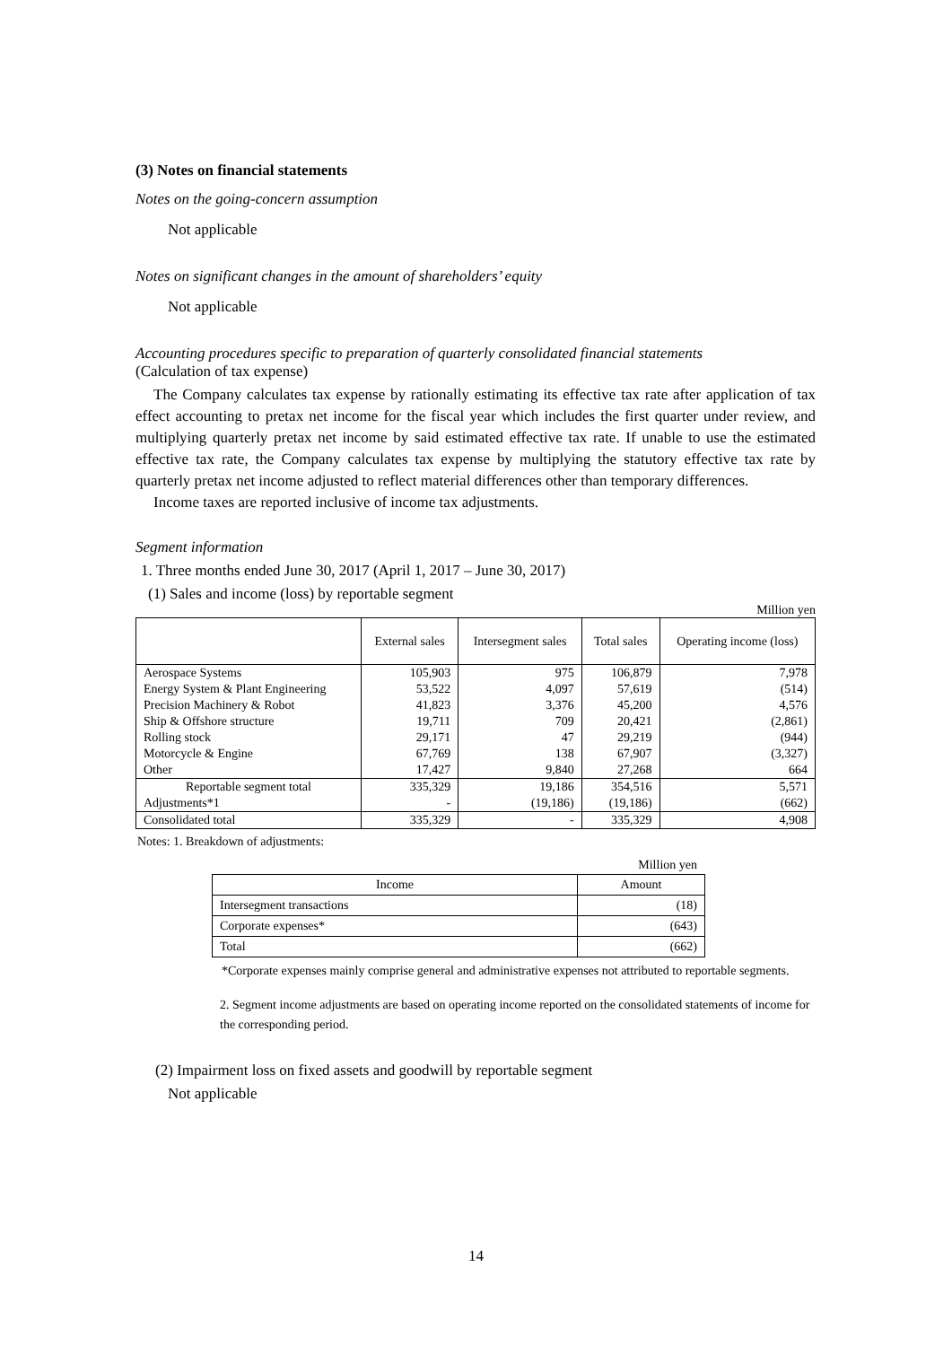(3) Notes on financial statements
Notes on the going-concern assumption
Not applicable
Notes on significant changes in the amount of shareholders’ equity
Not applicable
Accounting procedures specific to preparation of quarterly consolidated financial statements
(Calculation of tax expense)
The Company calculates tax expense by rationally estimating its effective tax rate after application of tax effect accounting to pretax net income for the fiscal year which includes the first quarter under review, and multiplying quarterly pretax net income by said estimated effective tax rate. If unable to use the estimated effective tax rate, the Company calculates tax expense by multiplying the statutory effective tax rate by quarterly pretax net income adjusted to reflect material differences other than temporary differences.
Income taxes are reported inclusive of income tax adjustments.
Segment information
1. Three months ended June 30, 2017 (April 1, 2017 – June 30, 2017)
(1) Sales and income (loss) by reportable segment
Million yen
| | External sales | Intersegment sales | Total sales | Operating income (loss) |
| --- | --- | --- | --- | --- |
| Aerospace Systems Energy System & Plant Engineering Precision Machinery & Robot Ship & Offshore structure Rolling stock Motorcycle & Engine Other | 105,903 53,522 41,823 19,711 29,171 67,769 17,427 | 975 4,097 3,376 709 47 138 9,840 | 106,879 57,619 45,200 20,421 29,219 67,907 27,268 | 7,978 (514) 4,576 (2,861) (944) (3,327) 664 |
| Reportable segment total | 335,329 | 19,186 | 354,516 | 5,571 |
| Adjustments*1 | - | (19,186) | (19,186) | (662) |
| Consolidated total | 335,329 | - | 335,329 | 4,908 |
Notes: 1. Breakdown of adjustments:
Million yen
| Income | Amount |
| Intersegment transactions | (18) |
| Corporate expenses* | (643) |
| Total | (662) |
*Corporate expenses mainly comprise general and administrative expenses not attributed to reportable segments.
2. Segment income adjustments are based on operating income reported on the consolidated statements of income for the corresponding period.
(2) Impairment loss on fixed assets and goodwill by reportable segment
Not applicable
14